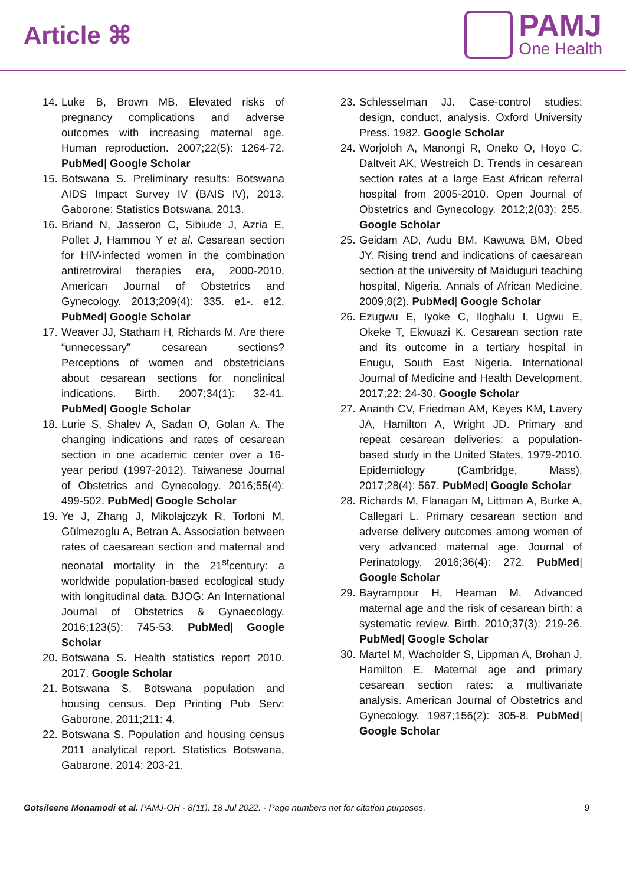Article ⌘
PAMJ
One Health
14. Luke B, Brown MB. Elevated risks of pregnancy complications and adverse outcomes with increasing maternal age. Human reproduction. 2007;22(5): 1264-72. PubMed| Google Scholar
15. Botswana S. Preliminary results: Botswana AIDS Impact Survey IV (BAIS IV), 2013. Gaborone: Statistics Botswana. 2013.
16. Briand N, Jasseron C, Sibiude J, Azria E, Pollet J, Hammou Y et al. Cesarean section for HIV-infected women in the combination antiretroviral therapies era, 2000-2010. American Journal of Obstetrics and Gynecology. 2013;209(4): 335. e1-. e12. PubMed| Google Scholar
17. Weaver JJ, Statham H, Richards M. Are there “unnecessary” cesarean sections? Perceptions of women and obstetricians about cesarean sections for nonclinical indications. Birth. 2007;34(1): 32-41. PubMed| Google Scholar
18. Lurie S, Shalev A, Sadan O, Golan A. The changing indications and rates of cesarean section in one academic center over a 16-year period (1997-2012). Taiwanese Journal of Obstetrics and Gynecology. 2016;55(4): 499-502. PubMed| Google Scholar
19. Ye J, Zhang J, Mikolajczyk R, Torloni M, Gülmezoglu A, Betran A. Association between rates of caesarean section and maternal and neonatal mortality in the 21<sup>st</sup>century: a worldwide population-based ecological study with longitudinal data. BJOG: An International Journal of Obstetrics & Gynaecology. 2016;123(5): 745-53. PubMed| Google Scholar
20. Botswana S. Health statistics report 2010. 2017. Google Scholar
21. Botswana S. Botswana population and housing census. Dep Printing Pub Serv: Gaborone. 2011;211: 4.
22. Botswana S. Population and housing census 2011 analytical report. Statistics Botswana, Gabarone. 2014: 203-21.
23. Schlesselman JJ. Case-control studies: design, conduct, analysis. Oxford University Press. 1982. Google Scholar
24. Worjoloh A, Manongi R, Oneko O, Hoyo C, Daltveit AK, Westreich D. Trends in cesarean section rates at a large East African referral hospital from 2005-2010. Open Journal of Obstetrics and Gynecology. 2012;2(03): 255. Google Scholar
25. Geidam AD, Audu BM, Kawuwa BM, Obed JY. Rising trend and indications of caesarean section at the university of Maiduguri teaching hospital, Nigeria. Annals of African Medicine. 2009;8(2). PubMed| Google Scholar
26. Ezugwu E, Iyoke C, Iloghalu I, Ugwu E, Okeke T, Ekwuazi K. Cesarean section rate and its outcome in a tertiary hospital in Enugu, South East Nigeria. International Journal of Medicine and Health Development. 2017;22: 24-30. Google Scholar
27. Ananth CV, Friedman AM, Keyes KM, Lavery JA, Hamilton A, Wright JD. Primary and repeat cesarean deliveries: a population-based study in the United States, 1979-2010. Epidemiology (Cambridge, Mass). 2017;28(4): 567. PubMed| Google Scholar
28. Richards M, Flanagan M, Littman A, Burke A, Callegari L. Primary cesarean section and adverse delivery outcomes among women of very advanced maternal age. Journal of Perinatology. 2016;36(4): 272. PubMed| Google Scholar
29. Bayrampour H, Heaman M. Advanced maternal age and the risk of cesarean birth: a systematic review. Birth. 2010;37(3): 219-26. PubMed| Google Scholar
30. Martel M, Wacholder S, Lippman A, Brohan J, Hamilton E. Maternal age and primary cesarean section rates: a multivariate analysis. American Journal of Obstetrics and Gynecology. 1987;156(2): 305-8. PubMed| Google Scholar
Gotsileene Monamodi et al. PAMJ-OH - 8(11). 18 Jul 2022. - Page numbers not for citation purposes. 9